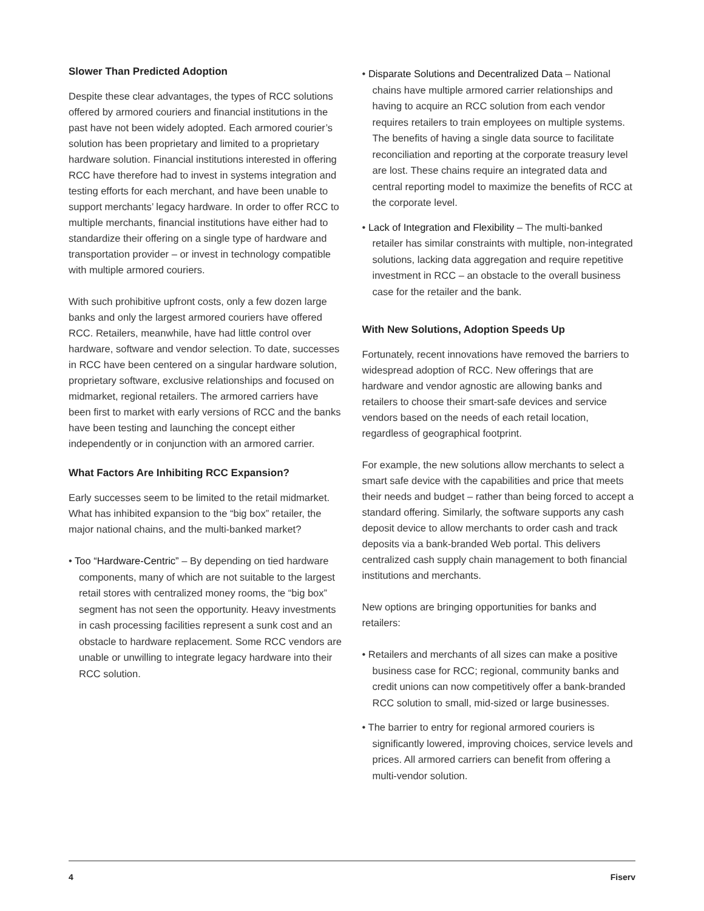Slower Than Predicted Adoption
Despite these clear advantages, the types of RCC solutions offered by armored couriers and financial institutions in the past have not been widely adopted. Each armored courier’s solution has been proprietary and limited to a proprietary hardware solution. Financial institutions interested in offering RCC have therefore had to invest in systems integration and testing efforts for each merchant, and have been unable to support merchants’ legacy hardware. In order to offer RCC to multiple merchants, financial institutions have either had to standardize their offering on a single type of hardware and transportation provider – or invest in technology compatible with multiple armored couriers.
With such prohibitive upfront costs, only a few dozen large banks and only the largest armored couriers have offered RCC. Retailers, meanwhile, have had little control over hardware, software and vendor selection. To date, successes in RCC have been centered on a singular hardware solution, proprietary software, exclusive relationships and focused on midmarket, regional retailers. The armored carriers have been first to market with early versions of RCC and the banks have been testing and launching the concept either independently or in conjunction with an armored carrier.
What Factors Are Inhibiting RCC Expansion?
Early successes seem to be limited to the retail midmarket. What has inhibited expansion to the “big box” retailer, the major national chains, and the multi-banked market?
• Too “Hardware-Centric” – By depending on tied hardware components, many of which are not suitable to the largest retail stores with centralized money rooms, the “big box” segment has not seen the opportunity. Heavy investments in cash processing facilities represent a sunk cost and an obstacle to hardware replacement. Some RCC vendors are unable or unwilling to integrate legacy hardware into their RCC solution.
• Disparate Solutions and Decentralized Data – National chains have multiple armored carrier relationships and having to acquire an RCC solution from each vendor requires retailers to train employees on multiple systems. The benefits of having a single data source to facilitate reconciliation and reporting at the corporate treasury level are lost. These chains require an integrated data and central reporting model to maximize the benefits of RCC at the corporate level.
• Lack of Integration and Flexibility – The multi-banked retailer has similar constraints with multiple, non-integrated solutions, lacking data aggregation and require repetitive investment in RCC – an obstacle to the overall business case for the retailer and the bank.
With New Solutions, Adoption Speeds Up
Fortunately, recent innovations have removed the barriers to widespread adoption of RCC. New offerings that are hardware and vendor agnostic are allowing banks and retailers to choose their smart-safe devices and service vendors based on the needs of each retail location, regardless of geographical footprint.
For example, the new solutions allow merchants to select a smart safe device with the capabilities and price that meets their needs and budget – rather than being forced to accept a standard offering. Similarly, the software supports any cash deposit device to allow merchants to order cash and track deposits via a bank-branded Web portal. This delivers centralized cash supply chain management to both financial institutions and merchants.
New options are bringing opportunities for banks and retailers:
• Retailers and merchants of all sizes can make a positive business case for RCC; regional, community banks and credit unions can now competitively offer a bank-branded RCC solution to small, mid-sized or large businesses.
• The barrier to entry for regional armored couriers is significantly lowered, improving choices, service levels and prices. All armored carriers can benefit from offering a multi-vendor solution.
4 Fiserv